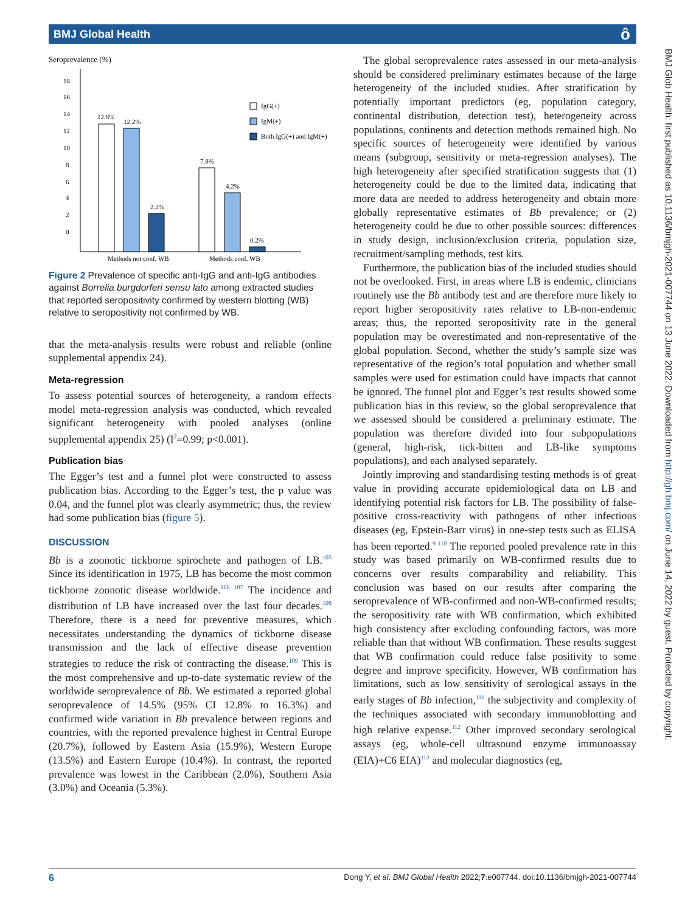BMJ Global Health ô
BMJ Glob Health: first published as 10.1136/bmjgh-2021-007744 on 13 June 2022. Downloaded from http://gh.bmj.com/ on June 14, 2022 by guest. Protected by copyright.
Seroprevalence (%)
18
16
14
12
10
8
6
4
2
0
12.8%
12.2%
2.2%
7.8%
4.2%
0.2%
Methods not conf. WB
Methods conf. WB
IgG(+)
IgM(+)
Both IgG(+) and IgM(+)
Figure 2 Prevalence of specific anti-IgG and anti-IgG antibodies against Borrelia burgdorferi sensu lato among extracted studies that reported seropositivity confirmed by western blotting (WB) relative to seropositivity not confirmed by WB.
that the meta-analysis results were robust and reliable (online supplemental appendix 24).
Meta-regression
To assess potential sources of heterogeneity, a random effects model meta-regression analysis was conducted, which revealed significant heterogeneity with pooled analyses (online supplemental appendix 25) (I<sup>2</sup>=0.99; p<0.001).
Publication bias
The Egger’s test and a funnel plot were constructed to assess publication bias. According to the Egger’s test, the p value was 0.04, and the funnel plot was clearly asymmetric; thus, the review had some publication bias (figure 5).
DISCUSSION
Bb is a zoonotic tickborne spirochete and pathogen of LB.<sup>105</sup> Since its identification in 1975, LB has become the most common tickborne zoonotic disease worldwide.<sup>106 107</sup> The incidence and distribution of LB have increased over the last four decades.<sup>108</sup> Therefore, there is a need for preventive measures, which necessitates understanding the dynamics of tickborne disease transmission and the lack of effective disease prevention strategies to reduce the risk of contracting the disease.<sup>109</sup> This is the most comprehensive and up-to-date systematic review of the worldwide seroprevalence of Bb. We estimated a reported global seroprevalence of 14.5% (95% CI 12.8% to 16.3%) and confirmed wide variation in Bb prevalence between regions and countries, with the reported prevalence highest in Central Europe (20.7%), followed by Eastern Asia (15.9%), Western Europe (13.5%) and Eastern Europe (10.4%). In contrast, the reported prevalence was lowest in the Caribbean (2.0%), Southern Asia (3.0%) and Oceania (5.3%).
The global seroprevalence rates assessed in our meta-analysis should be considered preliminary estimates because of the large heterogeneity of the included studies. After stratification by potentially important predictors (eg, population category, continental distribution, detection test), heterogeneity across populations, continents and detection methods remained high. No specific sources of heterogeneity were identified by various means (subgroup, sensitivity or meta-regression analyses). The high heterogeneity after specified stratification suggests that (1) heterogeneity could be due to the limited data, indicating that more data are needed to address heterogeneity and obtain more globally representative estimates of Bb prevalence; or (2) heterogeneity could be due to other possible sources: differences in study design, inclusion/exclusion criteria, population size, recruitment/sampling methods, test kits.
Furthermore, the publication bias of the included studies should not be overlooked. First, in areas where LB is endemic, clinicians routinely use the Bb antibody test and are therefore more likely to report higher seropositivity rates relative to LB-non-endemic areas; thus, the reported seropositivity rate in the general population may be overestimated and non-representative of the global population. Second, whether the study’s sample size was representative of the region’s total population and whether small samples were used for estimation could have impacts that cannot be ignored. The funnel plot and Egger’s test results showed some publication bias in this review, so the global seroprevalence that we assessed should be considered a preliminary estimate. The population was therefore divided into four subpopulations (general, high-risk, tick-bitten and LB-like symptoms populations), and each analysed separately.
Jointly improving and standardising testing methods is of great value in providing accurate epidemiological data on LB and identifying potential risk factors for LB. The possibility of false-positive cross-reactivity with pathogens of other infectious diseases (eg, Epstein-Barr virus) in one-step tests such as ELISA has been reported.<sup>9 110</sup> The reported pooled prevalence rate in this study was based primarily on WB-confirmed results due to concerns over results comparability and reliability. This conclusion was based on our results after comparing the seroprevalence of WB-confirmed and non-WB-confirmed results; the seropositivity rate with WB confirmation, which exhibited high consistency after excluding confounding factors, was more reliable than that without WB confirmation. These results suggest that WB confirmation could reduce false positivity to some degree and improve specificity. However, WB confirmation has limitations, such as low sensitivity of serological assays in the early stages of Bb infection,<sup>111</sup> the subjectivity and complexity of the techniques associated with secondary immunoblotting and high relative expense.<sup>112</sup> Other improved secondary serological assays (eg, whole-cell ultrasound enzyme immunoassay (EIA)+C6 EIA)<sup>113</sup> and molecular diagnostics (eg,
6 Dong Y, et al. BMJ Global Health 2022;7:e007744. doi:10.1136/bmjgh-2021-007744